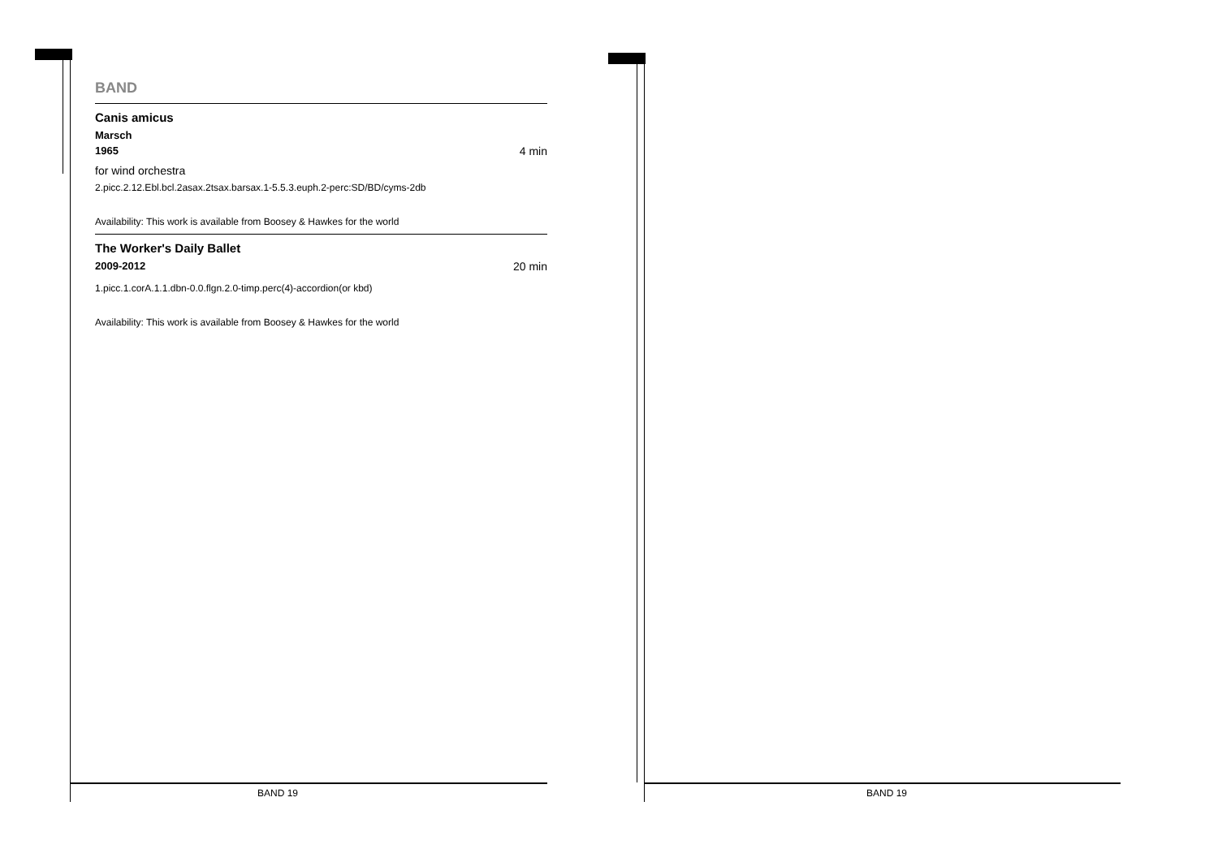BAND
Canis amicus
Marsch
1965 4 min
for wind orchestra
2.picc.2.12.Ebl.bcl.2asax.2tsax.barsax.1-5.5.3.euph.2-perc:SD/BD/cyms-2db
Availability: This work is available from Boosey & Hawkes for the world
The Worker's Daily Ballet
2009-2012 20 min
1.picc.1.corA.1.1.dbn-0.0.flgn.2.0-timp.perc(4)-accordion(or kbd)
Availability: This work is available from Boosey & Hawkes for the world
BAND 19 BAND 19